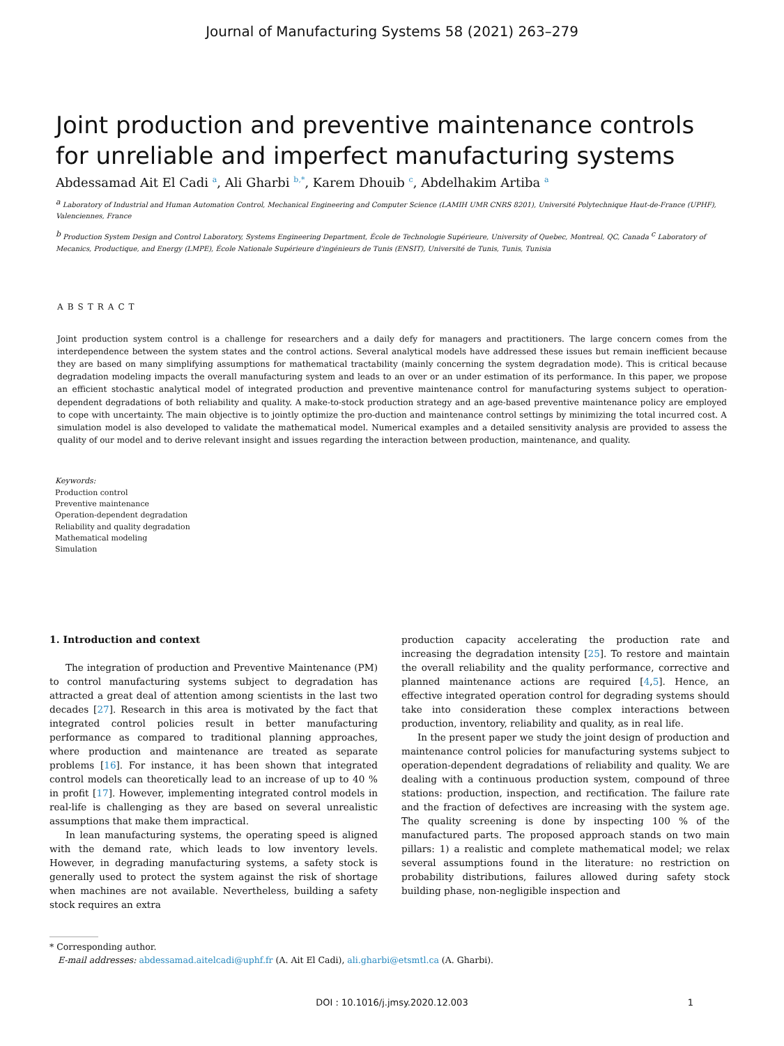Journal of Manufacturing Systems 58 (2021) 263–279
Joint production and preventive maintenance controls for unreliable and imperfect manufacturing systems
Abdessamad Ait El Cadi <sup>a</sup>, Ali Gharbi <sup>b,*</sup>, Karem Dhouib <sup>c</sup>, Abdelhakim Artiba <sup>a</sup>
<sup>a</sup> Laboratory of Industrial and Human Automation Control, Mechanical Engineering and Computer Science (LAMIH UMR CNRS 8201), Université Polytechnique Haut-de-France (UPHF), Valenciennes, France
<sup>b</sup> Production System Design and Control Laboratory, Systems Engineering Department, École de Technologie Supérieure, University of Quebec, Montreal, QC, Canada <sup>c</sup> Laboratory of Mecanics, Productique, and Energy (LMPE), École Nationale Supérieure d'ingénieurs de Tunis (ENSIT), Université de Tunis, Tunis, Tunisia
ABSTRACT
Joint production system control is a challenge for researchers and a daily defy for managers and practitioners. The large concern comes from the interdependence between the system states and the control actions. Several analytical models have addressed these issues but remain inefficient because they are based on many simplifying assumptions for mathematical tractability (mainly concerning the system degradation mode). This is critical because degradation modeling impacts the overall manufacturing system and leads to an over or an under estimation of its performance. In this paper, we propose an efficient stochastic analytical model of integrated production and preventive maintenance control for manufacturing systems subject to operation-dependent degradations of both reliability and quality. A make-to-stock production strategy and an age-based preventive maintenance policy are employed to cope with uncertainty. The main objective is to jointly optimize the pro-duction and maintenance control settings by minimizing the total incurred cost. A simulation model is also developed to validate the mathematical model. Numerical examples and a detailed sensitivity analysis are provided to assess the quality of our model and to derive relevant insight and issues regarding the interaction between production, maintenance, and quality.
Keywords:
Production control
Preventive maintenance
Operation-dependent degradation
Reliability and quality degradation
Mathematical modeling
Simulation
1. Introduction and context
The integration of production and Preventive Maintenance (PM) to control manufacturing systems subject to degradation has attracted a great deal of attention among scientists in the last two decades [27]. Research in this area is motivated by the fact that integrated control policies result in better manufacturing performance as compared to traditional planning approaches, where production and maintenance are treated as separate problems [16]. For instance, it has been shown that integrated control models can theoretically lead to an increase of up to 40 % in profit [17]. However, implementing integrated control models in real-life is challenging as they are based on several unrealistic assumptions that make them impractical.
In lean manufacturing systems, the operating speed is aligned with the demand rate, which leads to low inventory levels. However, in degrading manufacturing systems, a safety stock is generally used to protect the system against the risk of shortage when machines are not available. Nevertheless, building a safety stock requires an extra
production capacity accelerating the production rate and increasing the degradation intensity [25]. To restore and maintain the overall reliability and the quality performance, corrective and planned maintenance actions are required [4,5]. Hence, an effective integrated operation control for degrading systems should take into consideration these complex interactions between production, inventory, reliability and quality, as in real life.
In the present paper we study the joint design of production and maintenance control policies for manufacturing systems subject to operation-dependent degradations of reliability and quality. We are dealing with a continuous production system, compound of three stations: production, inspection, and rectification. The failure rate and the fraction of defectives are increasing with the system age. The quality screening is done by inspecting 100 % of the manufactured parts. The proposed approach stands on two main pillars: 1) a realistic and complete mathematical model; we relax several assumptions found in the literature: no restriction on probability distributions, failures allowed during safety stock building phase, non-negligible inspection and
* Corresponding author.
E-mail addresses: abdessamad.aitelcadi@uphf.fr (A. Ait El Cadi), ali.gharbi@etsmtl.ca (A. Gharbi).
DOI : 10.1016/j.jmsy.2020.12.003 1